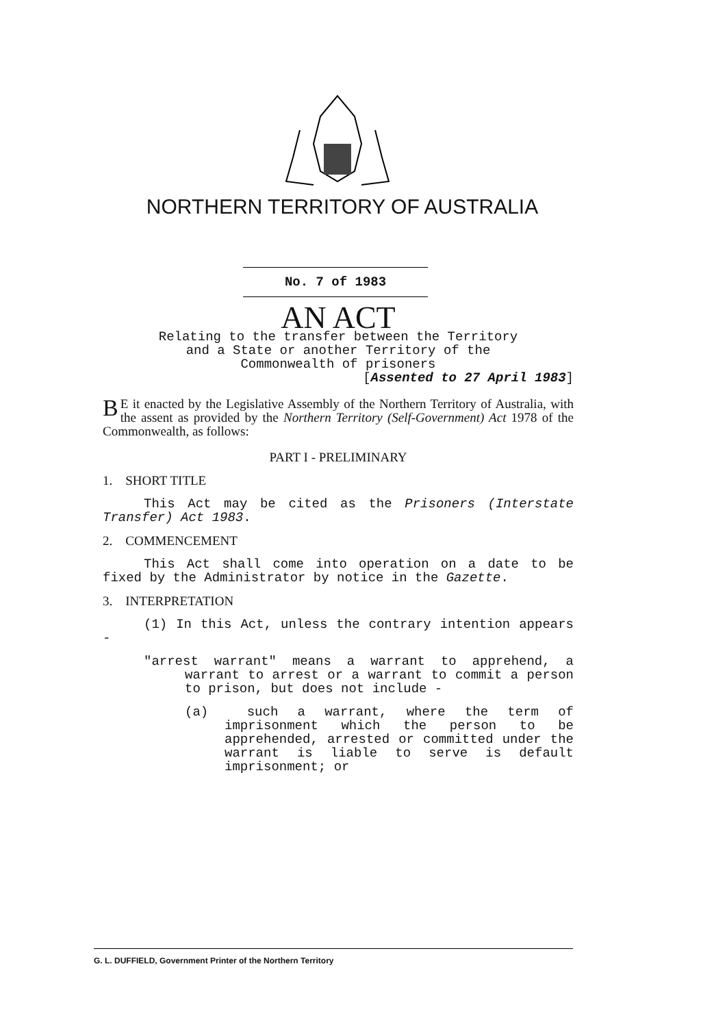NORTHERN TERRITORY OF AUSTRALIA
No. 7 of 1983
AN ACT
Relating to the transfer between the Territory
and a State or another Territory of the
Commonwealth of prisoners
[Assented to 27 April 1983]
BE it enacted by the Legislative Assembly of the Northern Territory of Australia, with the assent as provided by the Northern Territory (Self-Government) Act 1978 of the Commonwealth, as follows:
PART I - PRELIMINARY
1. SHORT TITLE
This Act may be cited as the Prisoners (Interstate Transfer) Act 1983.
2. COMMENCEMENT
This Act shall come into operation on a date to be fixed by the Administrator by notice in the Gazette.
3. INTERPRETATION
(1) In this Act, unless the contrary intention appears -
"arrest warrant" means a warrant to apprehend, a warrant to arrest or a warrant to commit a person to prison, but does not include -
(a) such a warrant, where the term of imprisonment which the person to be apprehended, arrested or committed under the warrant is liable to serve is default imprisonment; or
G. L. DUFFIELD, Government Printer of the Northern Territory